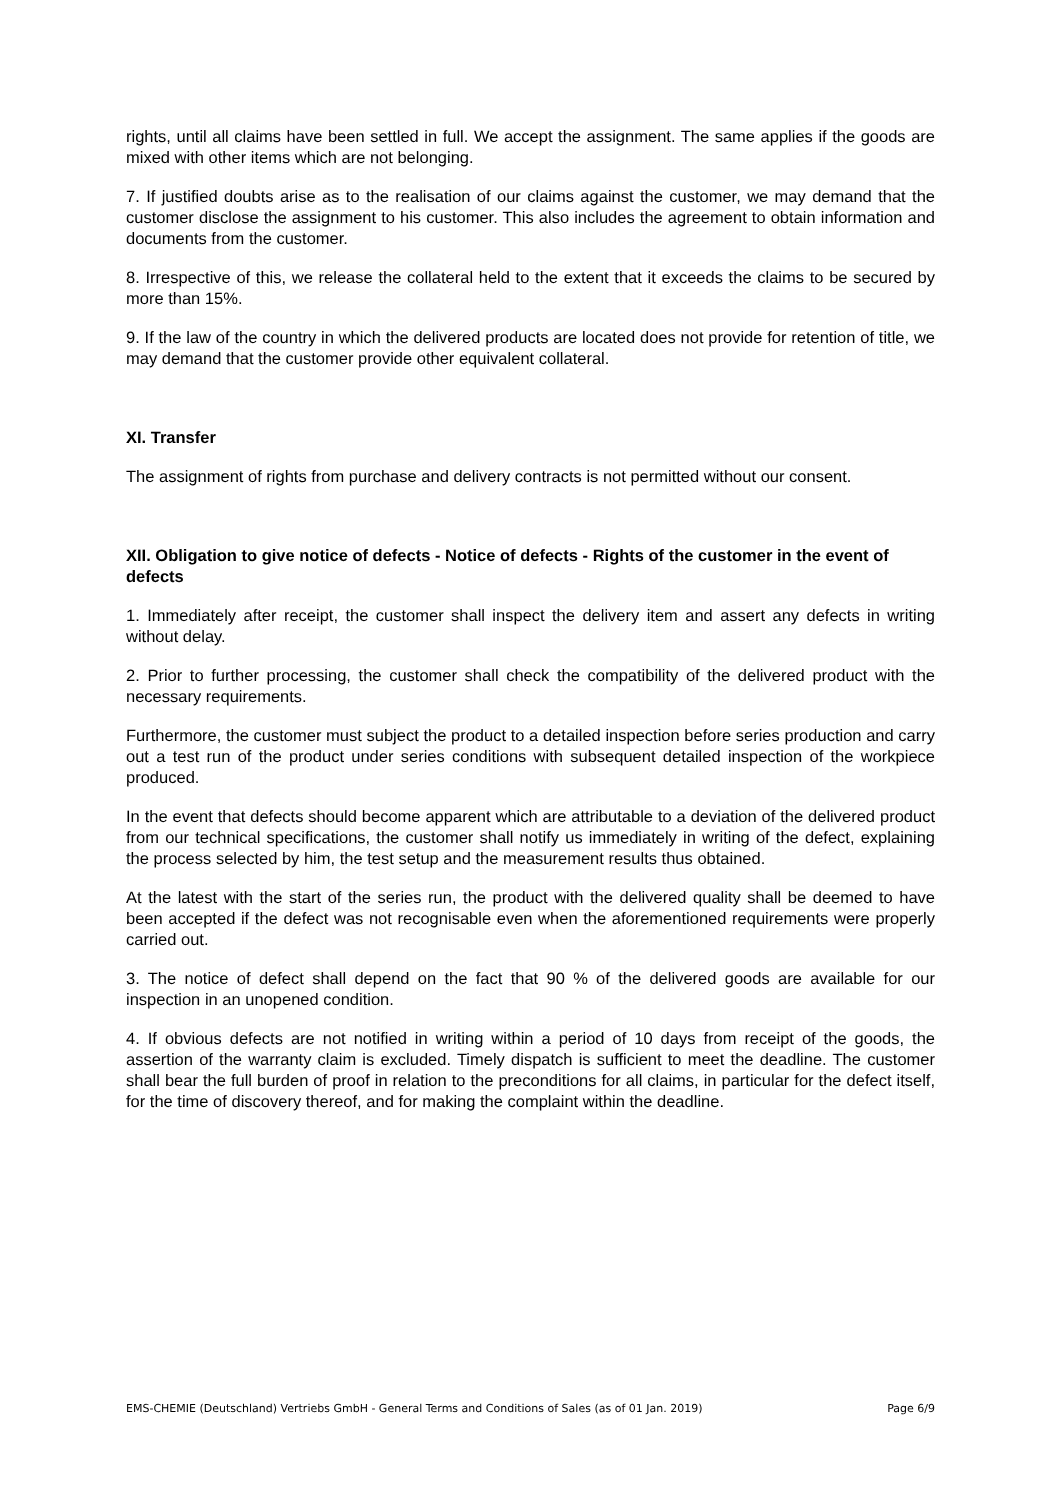rights, until all claims have been settled in full. We accept the assignment. The same applies if the goods are mixed with other items which are not belonging.
7. If justified doubts arise as to the realisation of our claims against the customer, we may demand that the customer disclose the assignment to his customer. This also includes the agreement to obtain information and documents from the customer.
8. Irrespective of this, we release the collateral held to the extent that it exceeds the claims to be secured by more than 15%.
9. If the law of the country in which the delivered products are located does not provide for retention of title, we may demand that the customer provide other equivalent collateral.
XI. Transfer
The assignment of rights from purchase and delivery contracts is not permitted without our consent.
XII. Obligation to give notice of defects - Notice of defects - Rights of the customer in the event of defects
1. Immediately after receipt, the customer shall inspect the delivery item and assert any defects in writing without delay.
2. Prior to further processing, the customer shall check the compatibility of the delivered product with the necessary requirements.
Furthermore, the customer must subject the product to a detailed inspection before series production and carry out a test run of the product under series conditions with subsequent detailed inspection of the workpiece produced.
In the event that defects should become apparent which are attributable to a deviation of the delivered product from our technical specifications, the customer shall notify us immediately in writing of the defect, explaining the process selected by him, the test setup and the measurement results thus obtained.
At the latest with the start of the series run, the product with the delivered quality shall be deemed to have been accepted if the defect was not recognisable even when the aforementioned requirements were properly carried out.
3. The notice of defect shall depend on the fact that 90 % of the delivered goods are available for our inspection in an unopened condition.
4. If obvious defects are not notified in writing within a period of 10 days from receipt of the goods, the assertion of the warranty claim is excluded. Timely dispatch is sufficient to meet the deadline. The customer shall bear the full burden of proof in relation to the preconditions for all claims, in particular for the defect itself, for the time of discovery thereof, and for making the complaint within the deadline.
EMS-CHEMIE (Deutschland) Vertriebs GmbH - General Terms and Conditions of Sales (as of 01 Jan. 2019) Page 6/9